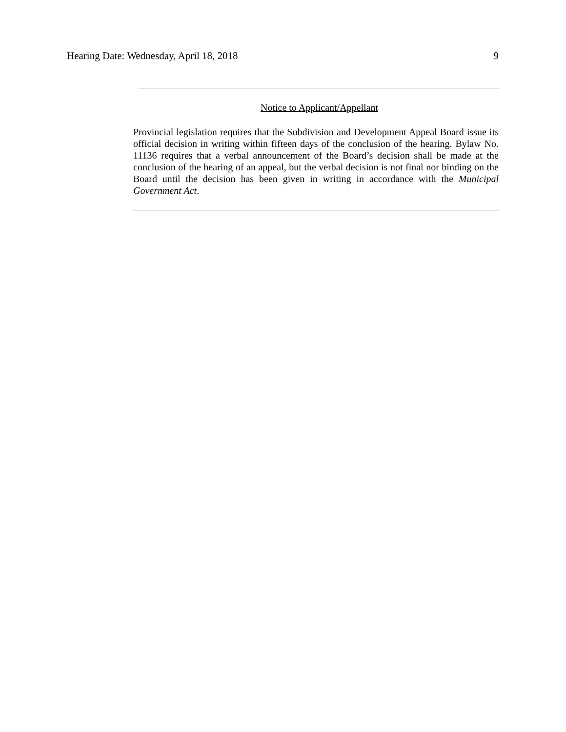Hearing Date: Wednesday, April 18, 2018 9
Notice to Applicant/Appellant
Provincial legislation requires that the Subdivision and Development Appeal Board issue its official decision in writing within fifteen days of the conclusion of the hearing. Bylaw No. 11136 requires that a verbal announcement of the Board’s decision shall be made at the conclusion of the hearing of an appeal, but the verbal decision is not final nor binding on the Board until the decision has been given in writing in accordance with the Municipal Government Act.